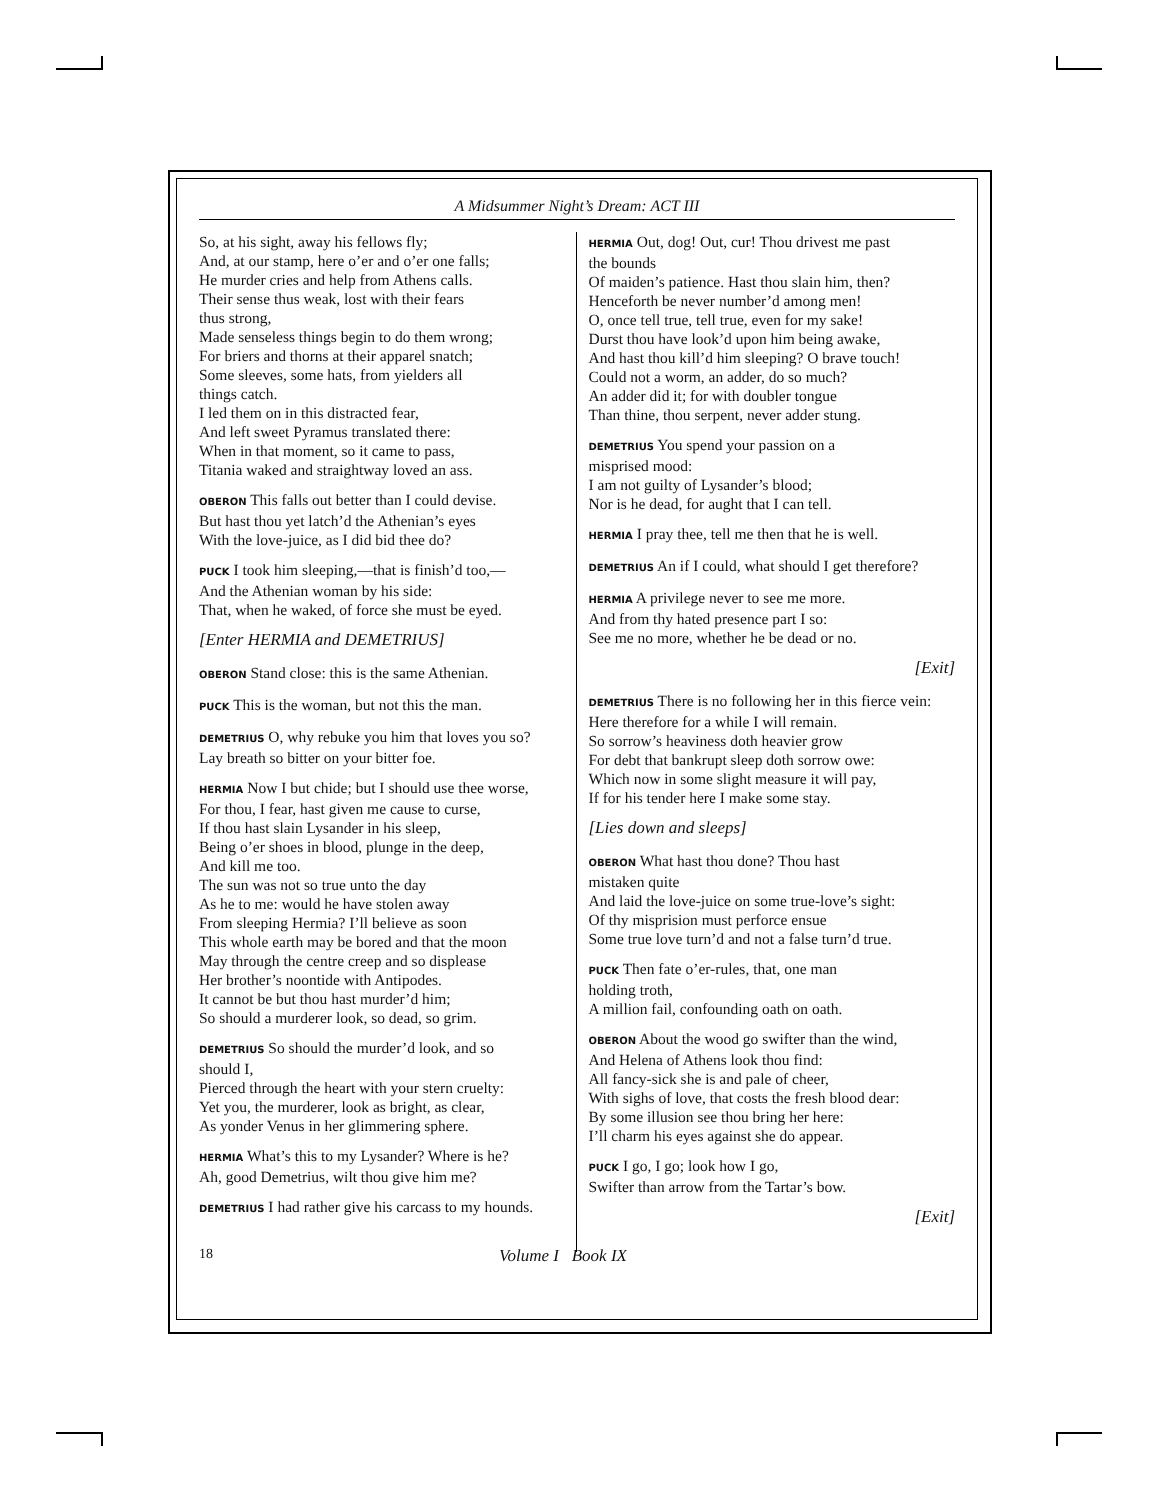A Midsummer Night’s Dream: ACT III
So, at his sight, away his fellows fly;
And, at our stamp, here o’er and o’er one falls;
He murder cries and help from Athens calls.
Their sense thus weak, lost with their fears
thus strong,
Made senseless things begin to do them wrong;
For briers and thorns at their apparel snatch;
Some sleeves, some hats, from yielders all
things catch.
I led them on in this distracted fear,
And left sweet Pyramus translated there:
When in that moment, so it came to pass,
Titania waked and straightway loved an ass.
OBERON This falls out better than I could devise.
But hast thou yet latch’d the Athenian’s eyes
With the love-juice, as I did bid thee do?
PUCK I took him sleeping,—that is finish’d too,—
And the Athenian woman by his side:
That, when he waked, of force she must be eyed.
[Enter HERMIA and DEMETRIUS]
OBERON Stand close: this is the same Athenian.
PUCK This is the woman, but not this the man.
DEMETRIUS O, why rebuke you him that loves you so?
Lay breath so bitter on your bitter foe.
HERMIA Now I but chide; but I should use thee worse,
For thou, I fear, hast given me cause to curse,
If thou hast slain Lysander in his sleep,
Being o’er shoes in blood, plunge in the deep,
And kill me too.
The sun was not so true unto the day
As he to me: would he have stolen away
From sleeping Hermia? I’ll believe as soon
This whole earth may be bored and that the moon
May through the centre creep and so displease
Her brother’s noontide with Antipodes.
It cannot be but thou hast murder’d him;
So should a murderer look, so dead, so grim.
DEMETRIUS So should the murder’d look, and so
should I,
Pierced through the heart with your stern cruelty:
Yet you, the murderer, look as bright, as clear,
As yonder Venus in her glimmering sphere.
HERMIA What’s this to my Lysander? Where is he?
Ah, good Demetrius, wilt thou give him me?
DEMETRIUS I had rather give his carcass to my hounds.
HERMIA Out, dog! Out, cur! Thou drivest me past
the bounds
Of maiden’s patience. Hast thou slain him, then?
Henceforth be never number’d among men!
O, once tell true, tell true, even for my sake!
Durst thou have look’d upon him being awake,
And hast thou kill’d him sleeping? O brave touch!
Could not a worm, an adder, do so much?
An adder did it; for with doubler tongue
Than thine, thou serpent, never adder stung.
DEMETRIUS You spend your passion on a
misprised mood:
I am not guilty of Lysander’s blood;
Nor is he dead, for aught that I can tell.
HERMIA I pray thee, tell me then that he is well.
DEMETRIUS An if I could, what should I get therefore?
HERMIA A privilege never to see me more.
And from thy hated presence part I so:
See me no more, whether he be dead or no.
[Exit]
DEMETRIUS There is no following her in this fierce vein:
Here therefore for a while I will remain.
So sorrow’s heaviness doth heavier grow
For debt that bankrupt sleep doth sorrow owe:
Which now in some slight measure it will pay,
If for his tender here I make some stay.
[Lies down and sleeps]
OBERON What hast thou done? Thou hast
mistaken quite
And laid the love-juice on some true-love’s sight:
Of thy misprision must perforce ensue
Some true love turn’d and not a false turn’d true.
PUCK Then fate o’er-rules, that, one man
holding troth,
A million fail, confounding oath on oath.
OBERON About the wood go swifter than the wind,
And Helena of Athens look thou find:
All fancy-sick she is and pale of cheer,
With sighs of love, that costs the fresh blood dear:
By some illusion see thou bring her here:
I’ll charm his eyes against she do appear.
PUCK I go, I go; look how I go,
Swifter than arrow from the Tartar’s bow.
[Exit]
18 Volume I Book IX